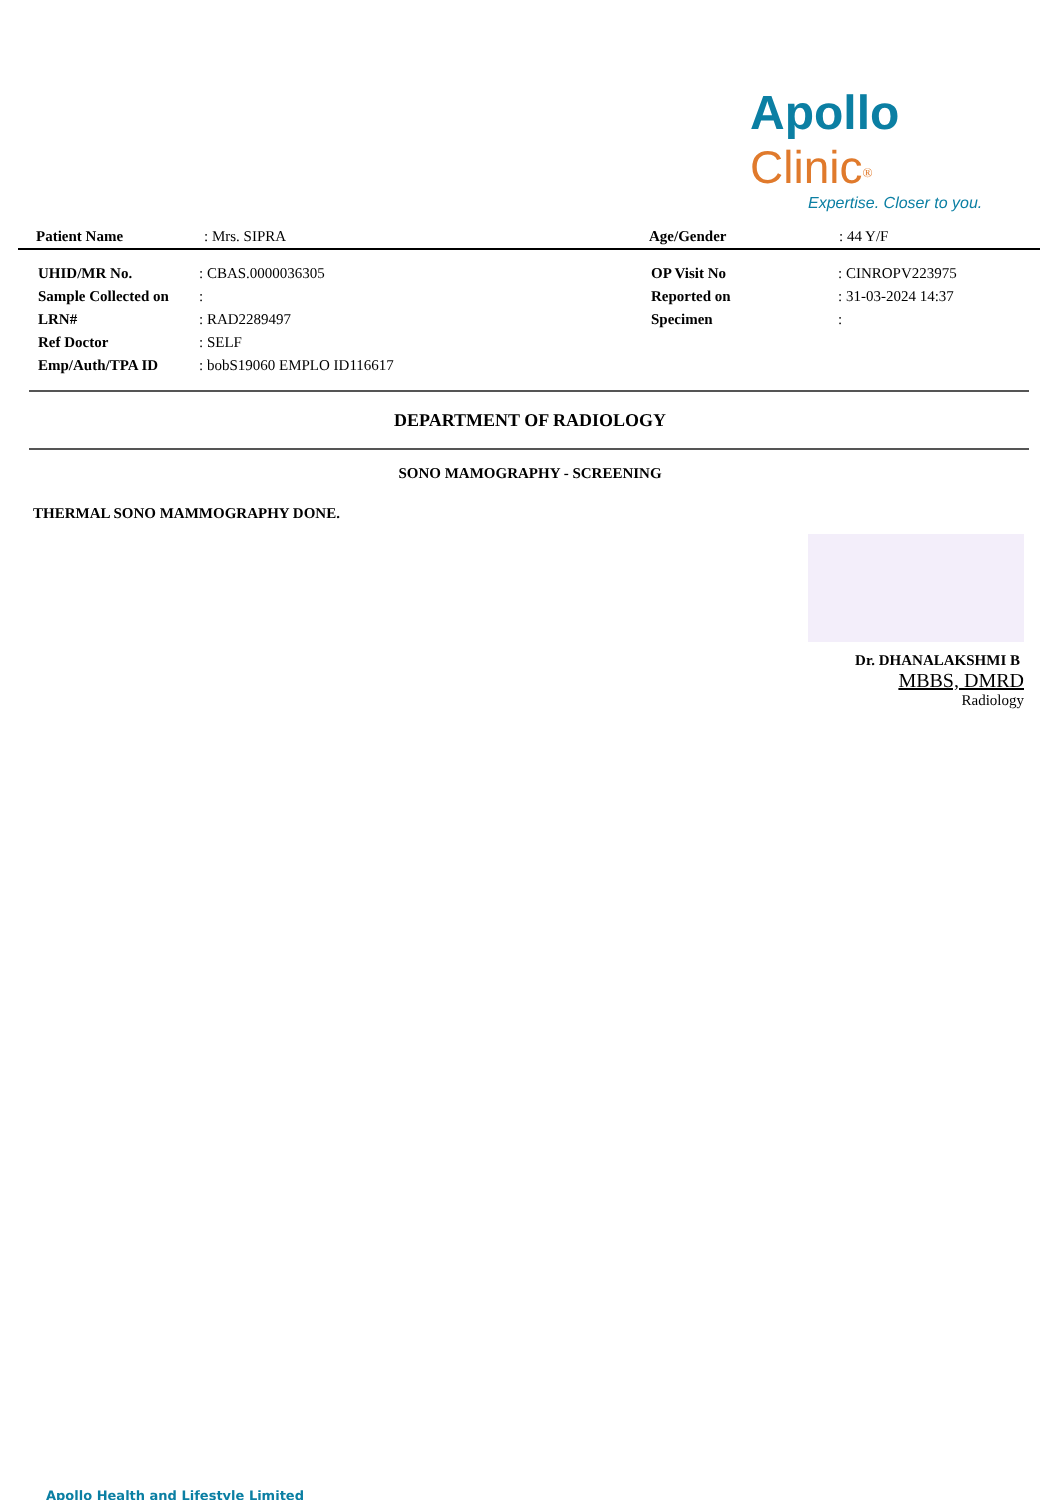Apollo Clinic<sup>®</sup>
Expertise. Closer to you.
| Patient Name | : Mrs. SIPRA | Age/Gender | : 44 Y/F |
| UHID/MR No. | : CBAS.0000036305 | OP Visit No | : CINROPV223975 |
| Sample Collected on | : | Reported on | : 31-03-2024 14:37 |
| LRN# | : RAD2289497 | Specimen | : |
| Ref Doctor | : SELF | | |
| Emp/Auth/TPA ID | : bobS19060 EMPLO ID116617 | | |
DEPARTMENT OF RADIOLOGY
SONO MAMOGRAPHY - SCREENING
THERMAL SONO MAMMOGRAPHY DONE.
Dr. DHANALAKSHMI B
MBBS, DMRD
Radiology
Apollo Health and Lifestyle Limited